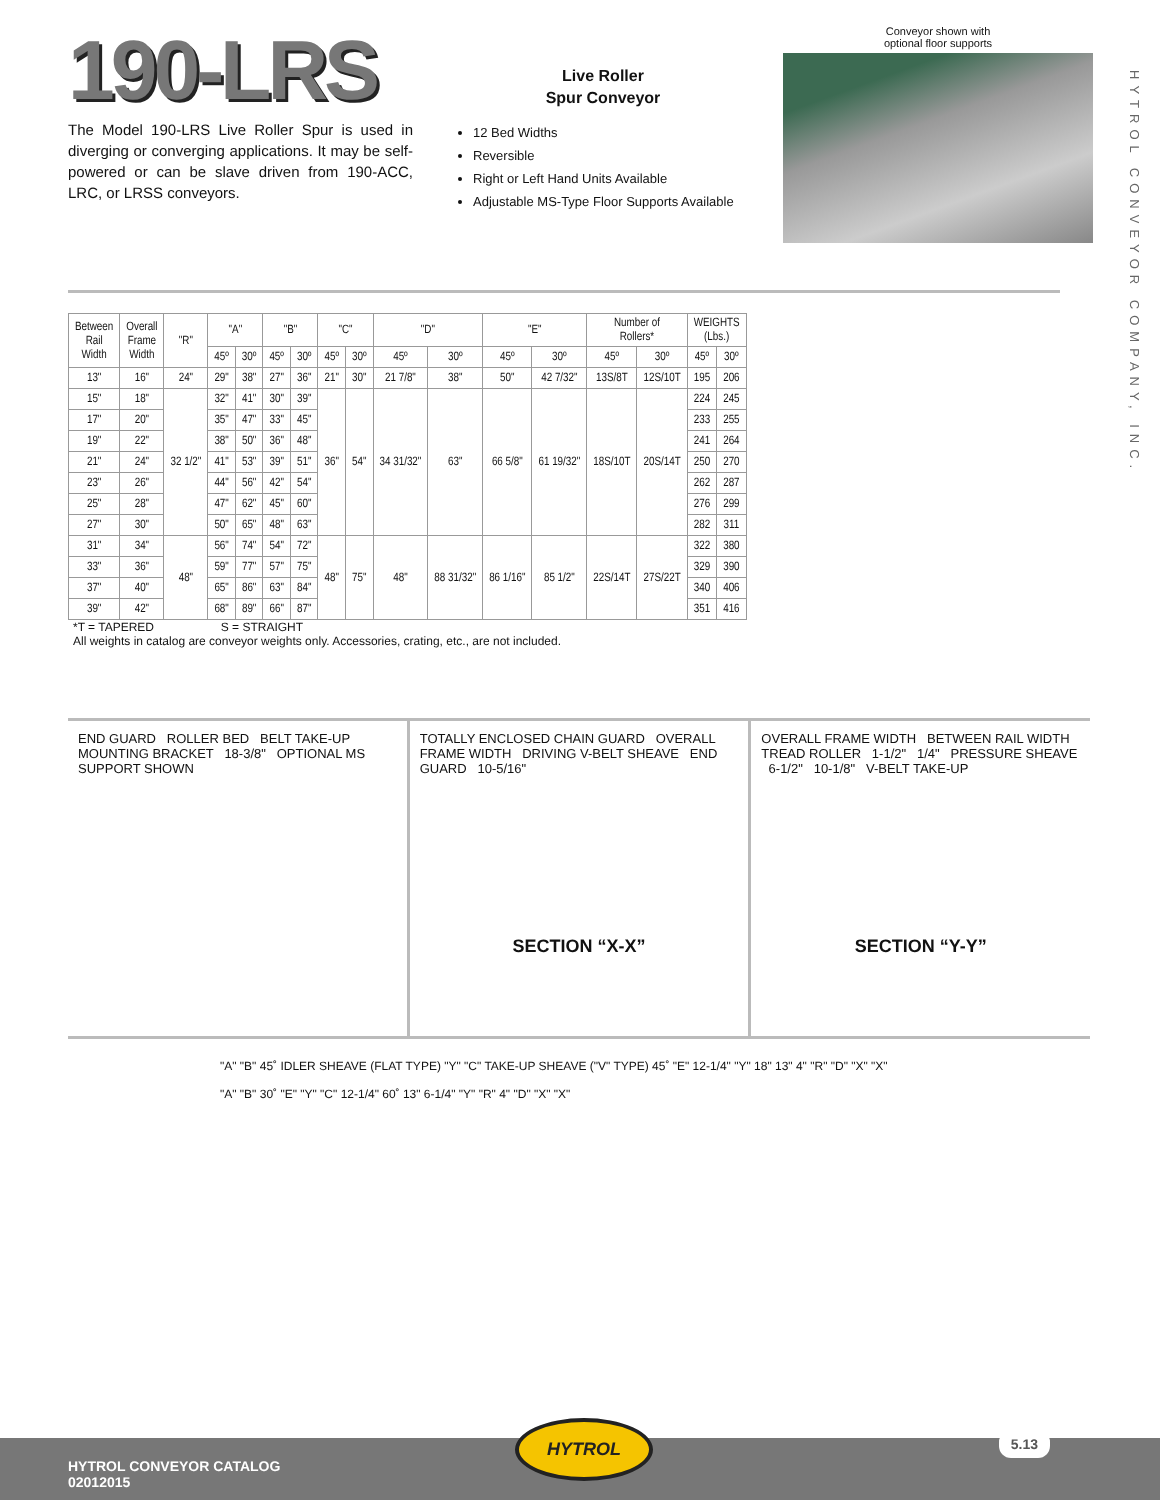HYTROL CONVEYOR COMPANY, INC.
190-LRS
The Model 190-LRS Live Roller Spur is used in diverging or converging applications. It may be self-powered or can be slave driven from 190-ACC, LRC, or LRSS conveyors.
Live Roller
Spur Conveyor
12 Bed Widths
Reversible
Right or Left Hand Units Available
Adjustable MS-Type Floor Supports Available
Conveyor shown with
optional floor supports
| Between Rail Width | Overall Frame Width | "R" | "A" | | "B" | | "C" | | "D" | | "E" | | Number of Rollers* | | WEIGHTS (Lbs.) | |
| --- | --- | --- | --- | --- | --- | --- | --- | --- | --- | --- | --- | --- | --- | --- | --- | --- |
| | | | 45º | 30º | 45º | 30º | 45º | 30º | 45º | 30º | 45º | 30º | 45º | 30º | 45º | 30º |
| 13" | 16" | 24" | 29" | 38" | 27" | 36" | 21" | 30" | 21 7/8" | 38" | 50" | 42 7/32" | 13S/8T | 12S/10T | 195 | 206 |
| 15" | 18" | 32 1/2" | 32" | 41" | 30" | 39" | 36" | 54" | 34 31/32" | 63" | 66 5/8" | 61 19/32" | 18S/10T | 20S/14T | 224 | 245 |
| 17" | 20" | | 35" | 47" | 33" | 45" | | | | | | | | | 233 | 255 |
| 19" | 22" | | 38" | 50" | 36" | 48" | | | | | | | | | 241 | 264 |
| 21" | 24" | | 41" | 53" | 39" | 51" | | | | | | | | | 250 | 270 |
| 23" | 26" | | 44" | 56" | 42" | 54" | | | | | | | | | 262 | 287 |
| 25" | 28" | | 47" | 62" | 45" | 60" | | | | | | | | | 276 | 299 |
| 27" | 30" | | 50" | 65" | 48" | 63" | | | | | | | | | 282 | 311 |
| 31" | 34" | 48" | 56" | 74" | 54" | 72" | 48" | 75" | 48" | 88 31/32" | 86 1/16" | 85 1/2" | 22S/14T | 27S/22T | 322 | 380 |
| 33" | 36" | | 59" | 77" | 57" | 75" | | | | | | | | | 329 | 390 |
| 37" | 40" | | 65" | 86" | 63" | 84" | | | | | | | | | 340 | 406 |
| 39" | 42" | | 68" | 89" | 66" | 87" | | | | | | | | | 351 | 416 |
*T = TAPERED S = STRAIGHT
All weights in catalog are conveyor weights only. Accessories, crating, etc., are not included.
END GUARD ROLLER BED BELT TAKE-UP MOUNTING BRACKET 18-3/8" OPTIONAL MS SUPPORT SHOWN
TOTALLY ENCLOSED CHAIN GUARD OVERALL FRAME WIDTH DRIVING V-BELT SHEAVE END GUARD 10-5/16"
SECTION “X-X”
OVERALL FRAME WIDTH BETWEEN RAIL WIDTH TREAD ROLLER 1-1/2" 1/4" PRESSURE SHEAVE 6-1/2" 10-1/8" V-BELT TAKE-UP
SECTION “Y-Y”
"A" "B" 45˚ IDLER SHEAVE (FLAT TYPE) "Y" "C" TAKE-UP SHEAVE ("V" TYPE) 45˚ "E" 12-1/4" "Y" 18" 13" 4" "R" "D" "X" "X"
"A" "B" 30˚ "E" "Y" "C" 12-1/4" 60˚ 13" 6-1/4" "Y" "R" 4" "D" "X" "X"
HYTROL CONVEYOR CATALOG
02012015
HYTROL 5.13